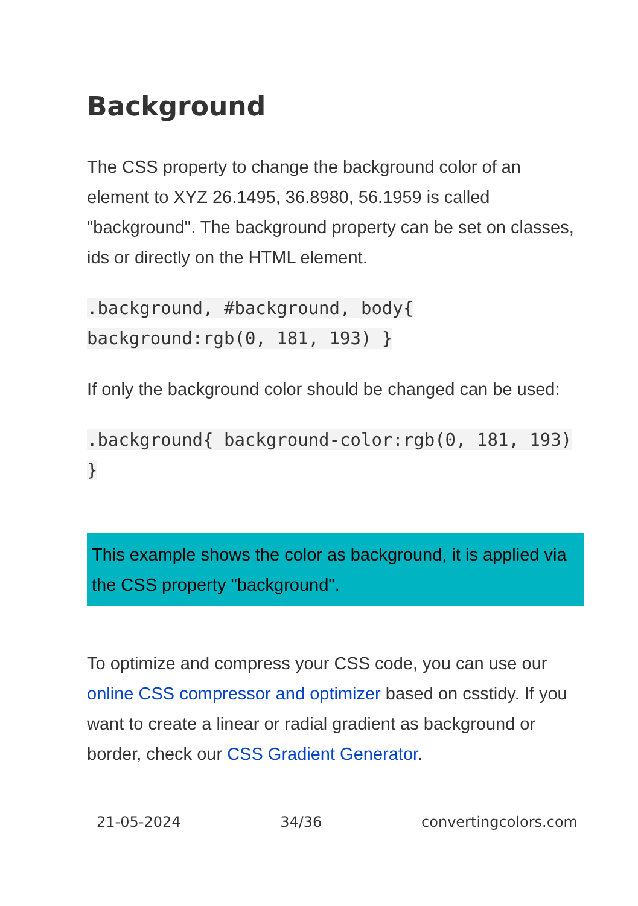Background
The CSS property to change the background color of an element to XYZ 26.1495, 36.8980, 56.1959 is called "background". The background property can be set on classes, ids or directly on the HTML element.
.background, #background, body{ background:rgb(0, 181, 193) }
If only the background color should be changed can be used:
.background{ background-color:rgb(0, 181, 193) }
This example shows the color as background, it is applied via the CSS property "background".
To optimize and compress your CSS code, you can use our online CSS compressor and optimizer based on csstidy. If you want to create a linear or radial gradient as background or border, check our CSS Gradient Generator.
21-05-2024 34/36 convertingcolors.com